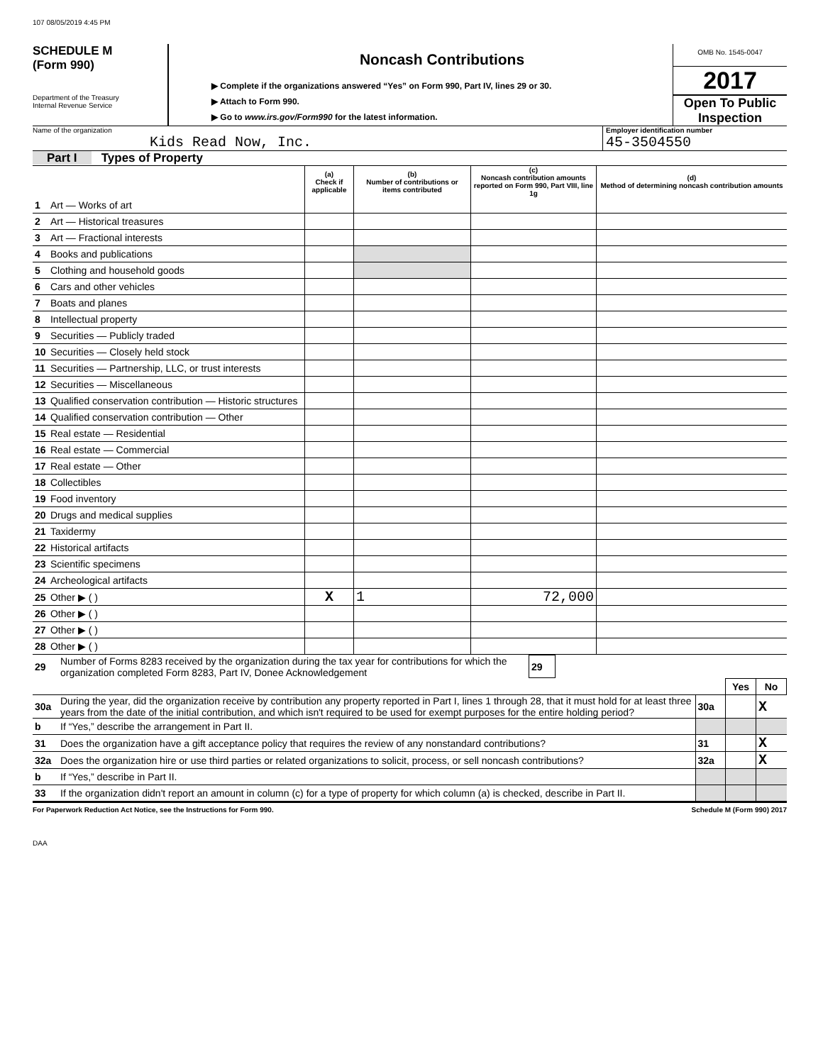107 08/05/2019 4:45 PM
SCHEDULE M
(Form 990)
Department of the Treasury
Internal Revenue Service
Noncash Contributions
▶ Complete if the organizations answered “Yes” on Form 990, Part IV, lines 29 or 30.
▶ Attach to Form 990.
▶ Go to www.irs.gov/Form990 for the latest information.
OMB No. 1545-0047
2017
Open To Public
Inspection
Name of the organization
Kids Read Now, Inc.
Employer identification number
45-3504550
Part I Types of Property
| | | (a) Check if applicable | (b) Number of contributions or items contributed | (c) Noncash contribution amounts reported on Form 990, Part VIII, line 1g | (d) Method of determining noncash contribution amounts |
| --- | --- | --- | --- | --- | --- |
| 1 | Art — Works of art | | | | |
| 2 | Art — Historical treasures | | | | |
| 3 | Art — Fractional interests | | | | |
| 4 | Books and publications | | | | |
| 5 | Clothing and household goods | | | | |
| 6 | Cars and other vehicles | | | | |
| 7 | Boats and planes | | | | |
| 8 | Intellectual property | | | | |
| 9 | Securities — Publicly traded | | | | |
| 10 | Securities — Closely held stock | | | | |
| 11 | Securities — Partnership, LLC, or trust interests | | | | |
| 12 | Securities — Miscellaneous | | | | |
| 13 | Qualified conservation contribution — Historic structures | | | | |
| 14 | Qualified conservation contribution — Other | | | | |
| 15 | Real estate — Residential | | | | |
| 16 | Real estate — Commercial | | | | |
| 17 | Real estate — Other | | | | |
| 18 | Collectibles | | | | |
| 19 | Food inventory | | | | |
| 20 | Drugs and medical supplies | | | | |
| 21 | Taxidermy | | | | |
| 22 | Historical artifacts | | | | |
| 23 | Scientific specimens | | | | |
| 24 | Archeological artifacts | | | | |
| 25 | Other ▶ ( ) | X | 1 | 72,000 | |
| 26 | Other ▶ ( ) | | | | |
| 27 | Other ▶ ( ) | | | | |
| 28 | Other ▶ ( ) | | | | |
| 29 | Number of Forms 8283 received by the organization during the tax year for contributions for which the organization completed Form 8283, Part IV, Donee Acknowledgement | 29 | |
| | | | Yes | No |
| 30a | During the year, did the organization receive by contribution any property reported in Part I, lines 1 through 28, that it must hold for at least three years from the date of the initial contribution, and which isn't required to be used for exempt purposes for the entire holding period? | 30a | | X |
| b | If “Yes,” describe the arrangement in Part II. | | | |
| 31 | Does the organization have a gift acceptance policy that requires the review of any nonstandard contributions? | 31 | | X |
| 32a | Does the organization hire or use third parties or related organizations to solicit, process, or sell noncash contributions? | 32a | | X |
| b | If “Yes,” describe in Part II. | | | |
| 33 | If the organization didn't report an amount in column (c) for a type of property for which column (a) is checked, describe in Part II. | | | |
For Paperwork Reduction Act Notice, see the Instructions for Form 990. Schedule M (Form 990) 2017
DAA